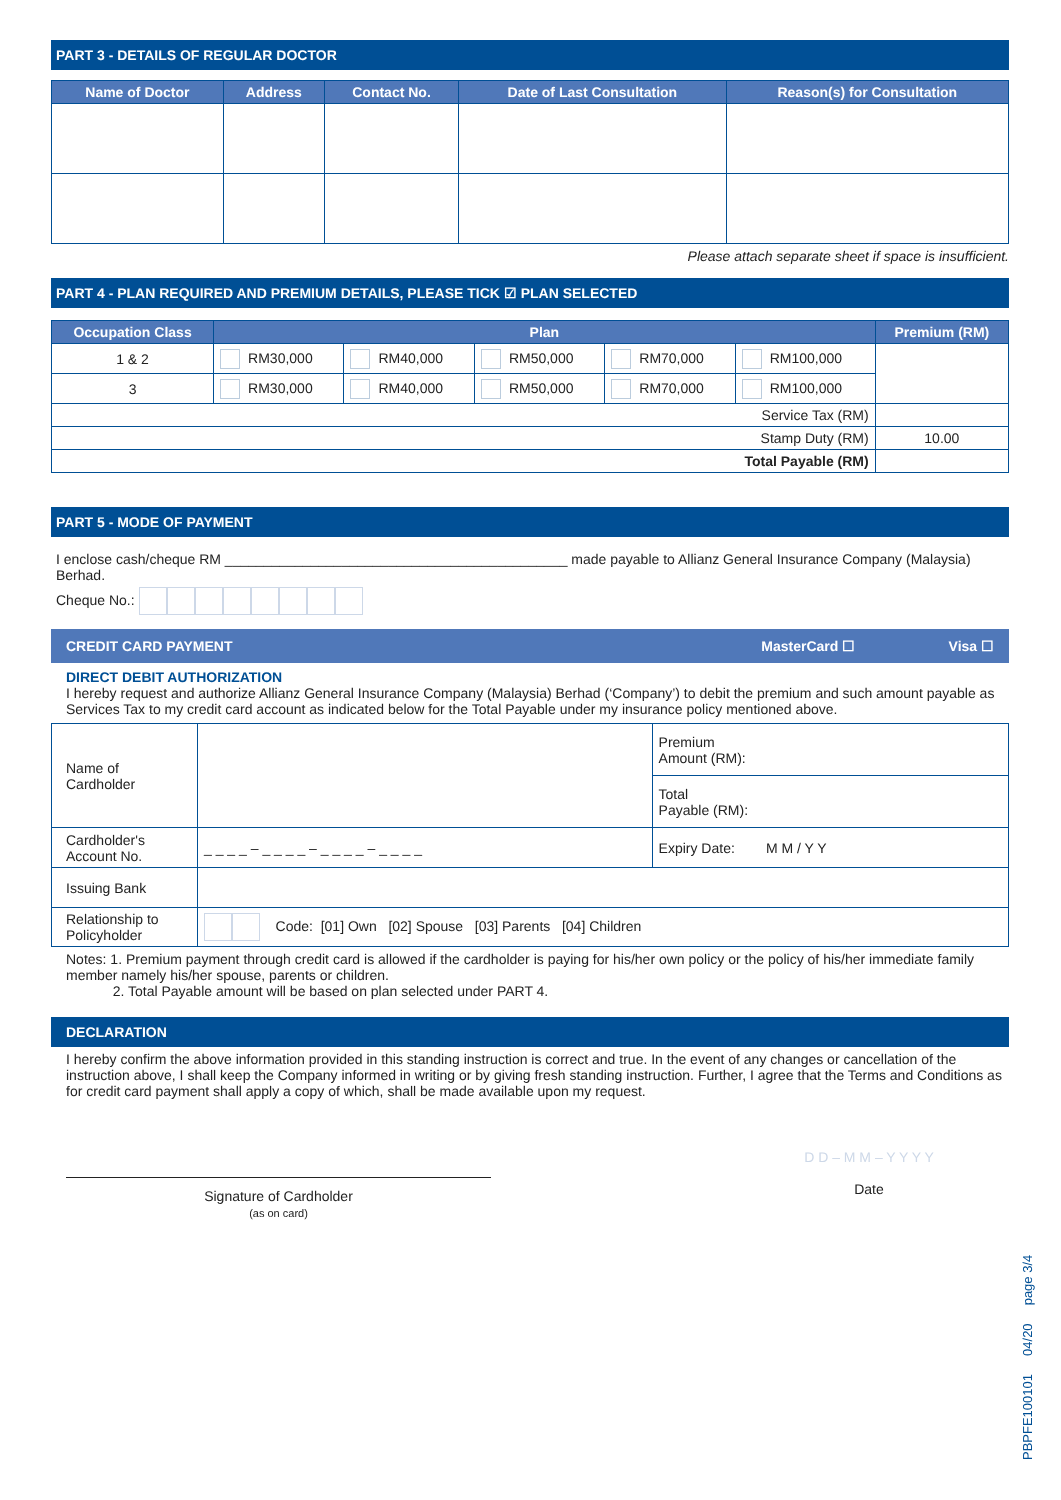PART 3 - DETAILS OF REGULAR DOCTOR
| Name of Doctor | Address | Contact No. | Date of Last Consultation | Reason(s) for Consultation |
| --- | --- | --- | --- | --- |
Please attach separate sheet if space is insufficient.
PART 4 - PLAN REQUIRED AND PREMIUM DETAILS, PLEASE TICK ☑ PLAN SELECTED
| Occupation Class | Plan | | | | | Premium (RM) |
| --- | --- | --- | --- | --- | --- | --- |
| 1 & 2 | RM30,000 | RM40,000 | RM50,000 | RM70,000 | RM100,000 | |
| 3 | RM30,000 | RM40,000 | RM50,000 | RM70,000 | RM100,000 | |
| Service Tax (RM) | | | | | | |
| Stamp Duty (RM) | | | | | | 10.00 |
| Total Payable (RM) | | | | | | |
PART 5 - MODE OF PAYMENT
I enclose cash/cheque RM ____________________________________________ made payable to Allianz General Insurance Company (Malaysia) Berhad.
Cheque No.:
CREDIT CARD PAYMENT MasterCard ☐ Visa ☐
DIRECT DEBIT AUTHORIZATION
I hereby request and authorize Allianz General Insurance Company (Malaysia) Berhad (‘Company’) to debit the premium and such amount payable as Services Tax to my credit card account as indicated below for the Total Payable under my insurance policy mentioned above.
| Name of Cardholder | | Premium Amount (RM): |
| | | Total Payable (RM): |
| Cardholder's Account No. | _ _ _ _ – _ _ _ _ – _ _ _ _ – _ _ _ _ | Expiry Date: M M / Y Y |
| Issuing Bank | | |
| Relationship to Policyholder | Code: [01] Own [02] Spouse [03] Parents [04] Children | |
Notes: 1. Premium payment through credit card is allowed if the cardholder is paying for his/her own policy or the policy of his/her immediate family member namely his/her spouse, parents or children.
2. Total Payable amount will be based on plan selected under PART 4.
DECLARATION
I hereby confirm the above information provided in this standing instruction is correct and true. In the event of any changes or cancellation of the instruction above, I shall keep the Company informed in writing or by giving fresh standing instruction. Further, I agree that the Terms and Conditions as for credit card payment shall apply a copy of which, shall be made available upon my request.
Signature of Cardholder
(as on card)
D D – M M – Y Y Y Y
Date
PBPFE100101 04/20 page 3/4